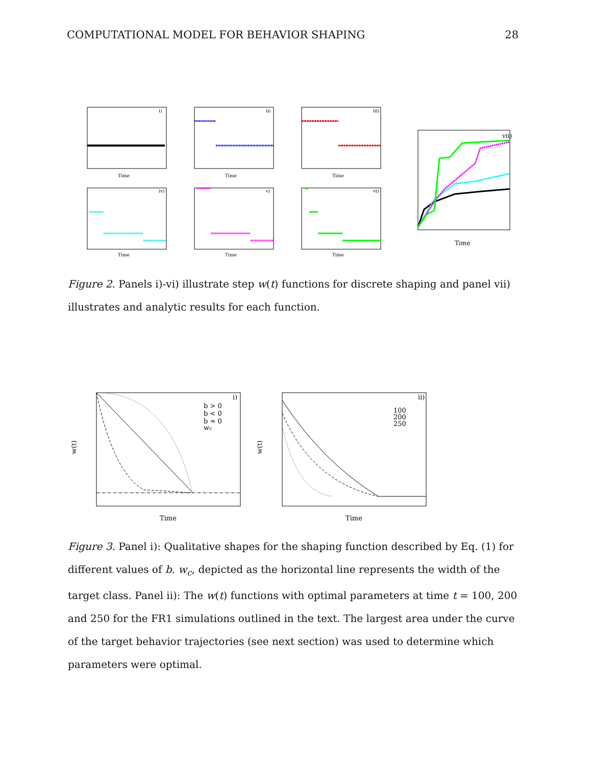COMPUTATIONAL MODEL FOR BEHAVIOR SHAPING 28
i)
Time
ii)
Time
iii)
Time
iv)
Time
v)
Time
vi)
Time
vii)
Time
Figure 2. Panels i)-vi) illustrate step w(t) functions for discrete shaping and panel vii) illustrates and analytic results for each function.
i)
Time
w(t)
b > 0
b < 0
b ≈ 0
wc
ii)
Time
w(t)
100
200
250
Figure 3. Panel i): Qualitative shapes for the shaping function described by Eq. (1) for different values of b. w<sub>c</sub>, depicted as the horizontal line represents the width of the target class. Panel ii): The w(t) functions with optimal parameters at time t = 100, 200 and 250 for the FR1 simulations outlined in the text. The largest area under the curve of the target behavior trajectories (see next section) was used to determine which parameters were optimal.